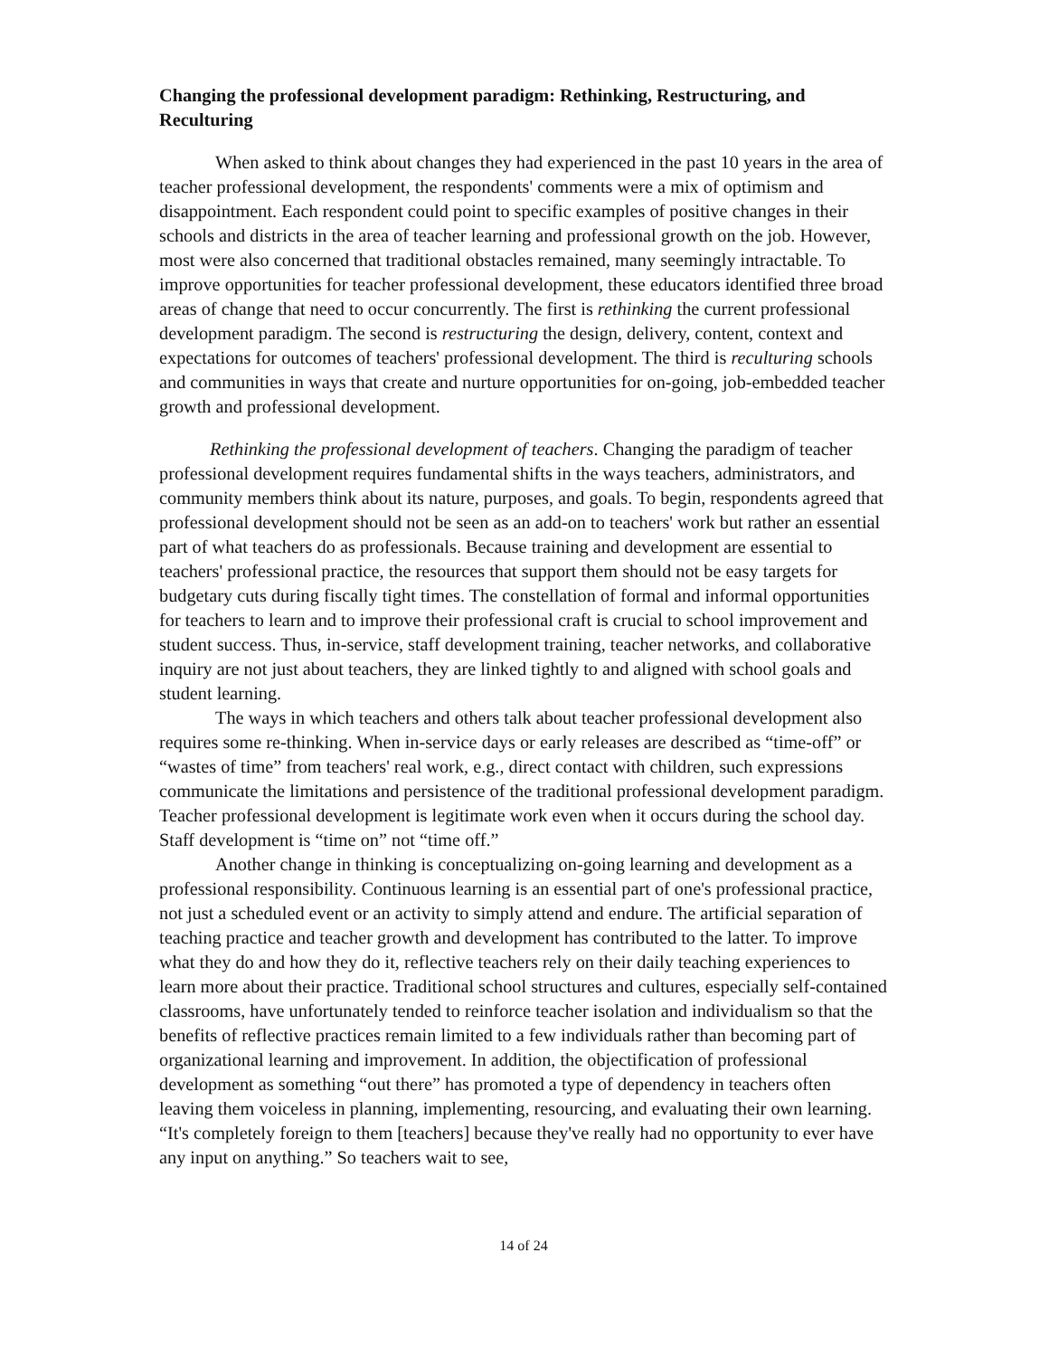Changing the professional development paradigm: Rethinking, Restructuring, and Reculturing
When asked to think about changes they had experienced in the past 10 years in the area of teacher professional development, the respondents' comments were a mix of optimism and disappointment. Each respondent could point to specific examples of positive changes in their schools and districts in the area of teacher learning and professional growth on the job. However, most were also concerned that traditional obstacles remained, many seemingly intractable. To improve opportunities for teacher professional development, these educators identified three broad areas of change that need to occur concurrently. The first is rethinking the current professional development paradigm. The second is restructuring the design, delivery, content, context and expectations for outcomes of teachers' professional development. The third is reculturing schools and communities in ways that create and nurture opportunities for on-going, job-embedded teacher growth and professional development.
Rethinking the professional development of teachers. Changing the paradigm of teacher professional development requires fundamental shifts in the ways teachers, administrators, and community members think about its nature, purposes, and goals. To begin, respondents agreed that professional development should not be seen as an add-on to teachers' work but rather an essential part of what teachers do as professionals. Because training and development are essential to teachers' professional practice, the resources that support them should not be easy targets for budgetary cuts during fiscally tight times. The constellation of formal and informal opportunities for teachers to learn and to improve their professional craft is crucial to school improvement and student success. Thus, in-service, staff development training, teacher networks, and collaborative inquiry are not just about teachers, they are linked tightly to and aligned with school goals and student learning.
The ways in which teachers and others talk about teacher professional development also requires some re-thinking. When in-service days or early releases are described as “time-off” or “wastes of time” from teachers' real work, e.g., direct contact with children, such expressions communicate the limitations and persistence of the traditional professional development paradigm. Teacher professional development is legitimate work even when it occurs during the school day. Staff development is “time on” not “time off.”
Another change in thinking is conceptualizing on-going learning and development as a professional responsibility. Continuous learning is an essential part of one's professional practice, not just a scheduled event or an activity to simply attend and endure. The artificial separation of teaching practice and teacher growth and development has contributed to the latter. To improve what they do and how they do it, reflective teachers rely on their daily teaching experiences to learn more about their practice. Traditional school structures and cultures, especially self-contained classrooms, have unfortunately tended to reinforce teacher isolation and individualism so that the benefits of reflective practices remain limited to a few individuals rather than becoming part of organizational learning and improvement. In addition, the objectification of professional development as something “out there” has promoted a type of dependency in teachers often leaving them voiceless in planning, implementing, resourcing, and evaluating their own learning. “It's completely foreign to them [teachers] because they've really had no opportunity to ever have any input on anything.” So teachers wait to see,
14 of 24